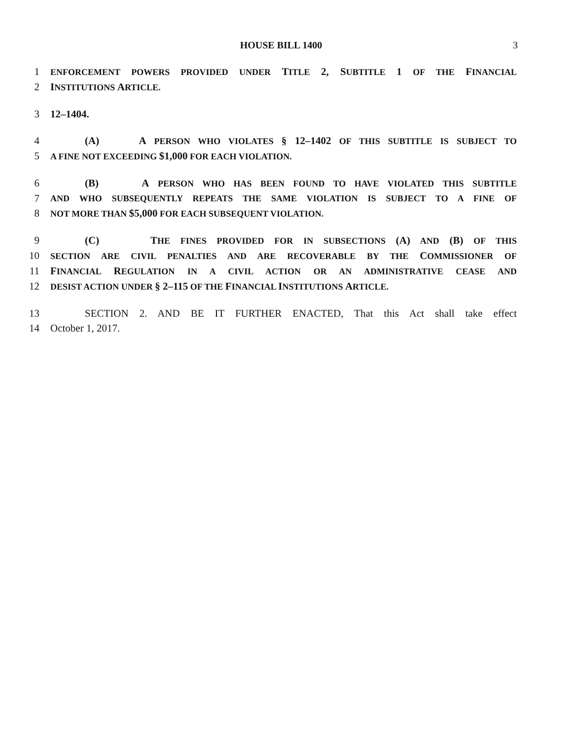HOUSE BILL 1400 3
1 ENFORCEMENT POWERS PROVIDED UNDER TITLE 2, SUBTITLE 1 OF THE FINANCIAL
2 INSTITUTIONS ARTICLE.
3 12–1404.
4 (A) A PERSON WHO VIOLATES § 12–1402 OF THIS SUBTITLE IS SUBJECT TO
5 A FINE NOT EXCEEDING $1,000 FOR EACH VIOLATION.
6 (B) A PERSON WHO HAS BEEN FOUND TO HAVE VIOLATED THIS SUBTITLE
7 AND WHO SUBSEQUENTLY REPEATS THE SAME VIOLATION IS SUBJECT TO A FINE OF
8 NOT MORE THAN $5,000 FOR EACH SUBSEQUENT VIOLATION.
9 (C) THE FINES PROVIDED FOR IN SUBSECTIONS (A) AND (B) OF THIS
10 SECTION ARE CIVIL PENALTIES AND ARE RECOVERABLE BY THE COMMISSIONER OF
11 FINANCIAL REGULATION IN A CIVIL ACTION OR AN ADMINISTRATIVE CEASE AND
12 DESIST ACTION UNDER § 2–115 OF THE FINANCIAL INSTITUTIONS ARTICLE.
13 SECTION 2. AND BE IT FURTHER ENACTED, That this Act shall take effect
14 October 1, 2017.